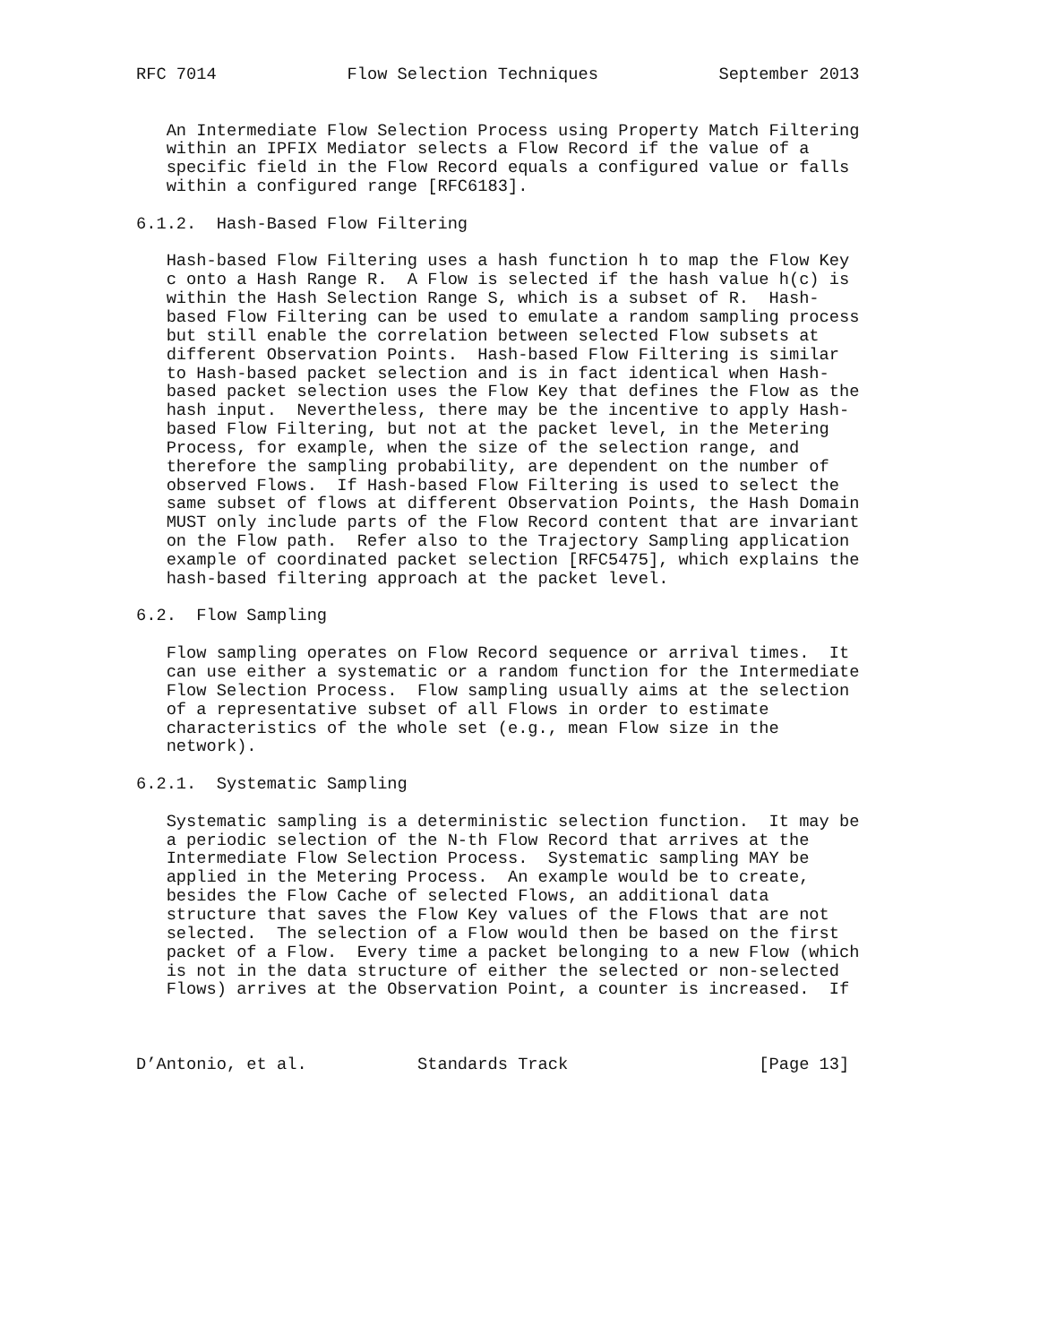RFC 7014             Flow Selection Techniques            September 2013


   An Intermediate Flow Selection Process using Property Match Filtering
   within an IPFIX Mediator selects a Flow Record if the value of a
   specific field in the Flow Record equals a configured value or falls
   within a configured range [RFC6183].

6.1.2.  Hash-Based Flow Filtering

   Hash-based Flow Filtering uses a hash function h to map the Flow Key
   c onto a Hash Range R.  A Flow is selected if the hash value h(c) is
   within the Hash Selection Range S, which is a subset of R.  Hash-
   based Flow Filtering can be used to emulate a random sampling process
   but still enable the correlation between selected Flow subsets at
   different Observation Points.  Hash-based Flow Filtering is similar
   to Hash-based packet selection and is in fact identical when Hash-
   based packet selection uses the Flow Key that defines the Flow as the
   hash input.  Nevertheless, there may be the incentive to apply Hash-
   based Flow Filtering, but not at the packet level, in the Metering
   Process, for example, when the size of the selection range, and
   therefore the sampling probability, are dependent on the number of
   observed Flows.  If Hash-based Flow Filtering is used to select the
   same subset of flows at different Observation Points, the Hash Domain
   MUST only include parts of the Flow Record content that are invariant
   on the Flow path.  Refer also to the Trajectory Sampling application
   example of coordinated packet selection [RFC5475], which explains the
   hash-based filtering approach at the packet level.

6.2.  Flow Sampling

   Flow sampling operates on Flow Record sequence or arrival times.  It
   can use either a systematic or a random function for the Intermediate
   Flow Selection Process.  Flow sampling usually aims at the selection
   of a representative subset of all Flows in order to estimate
   characteristics of the whole set (e.g., mean Flow size in the
   network).

6.2.1.  Systematic Sampling

   Systematic sampling is a deterministic selection function.  It may be
   a periodic selection of the N-th Flow Record that arrives at the
   Intermediate Flow Selection Process.  Systematic sampling MAY be
   applied in the Metering Process.  An example would be to create,
   besides the Flow Cache of selected Flows, an additional data
   structure that saves the Flow Key values of the Flows that are not
   selected.  The selection of a Flow would then be based on the first
   packet of a Flow.  Every time a packet belonging to a new Flow (which
   is not in the data structure of either the selected or non-selected
   Flows) arrives at the Observation Point, a counter is increased.  If



D’Antonio, et al.           Standards Track                   [Page 13]